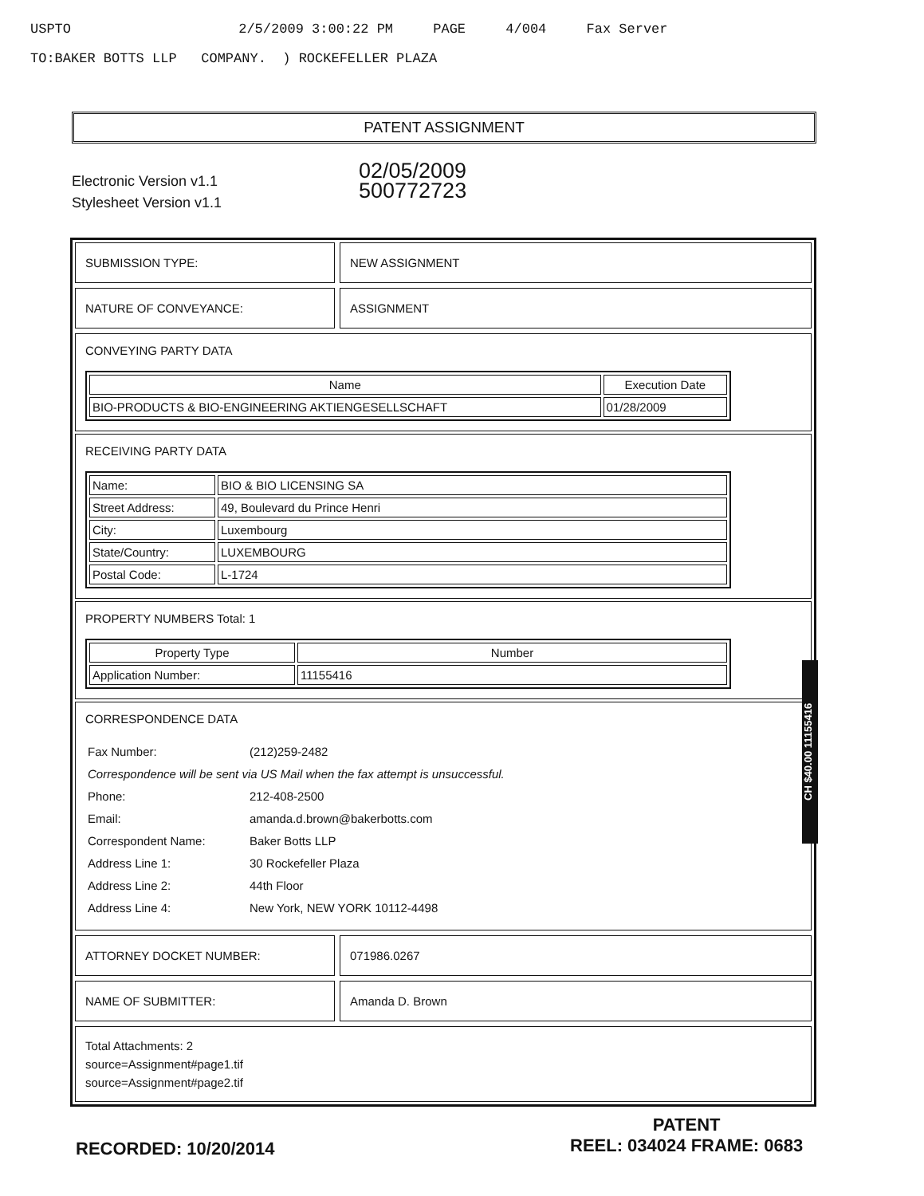USPTO 2/5/2009 3:00:22 PM PAGE 4/004 Fax Server
TO:BAKER BOTTS LLP COMPANY. ) ROCKEFELLER PLAZA
PATENT ASSIGNMENT
Electronic Version v1.1
Stylesheet Version v1.1
02/05/2009
500772723
SUBMISSION TYPE: NEW ASSIGNMENT
NATURE OF CONVEYANCE: ASSIGNMENT
CONVEYING PARTY DATA
| Name | Execution Date |
| --- | --- |
| BIO-PRODUCTS & BIO-ENGINEERING AKTIENGESELLSCHAFT | 01/28/2009 |
RECEIVING PARTY DATA
| Name: | BIO & BIO LICENSING SA |
| Street Address: | 49, Boulevard du Prince Henri |
| City: | Luxembourg |
| State/Country: | LUXEMBOURG |
| Postal Code: | L-1724 |
PROPERTY NUMBERS Total: 1
| Property Type | Number |
| --- | --- |
| Application Number: | 11155416 |
CORRESPONDENCE DATA
| Fax Number: | (212)259-2482 |
| Correspondence will be sent via US Mail when the fax attempt is unsuccessful. | |
| Phone: | 212-408-2500 |
| Email: | amanda.d.brown@bakerbotts.com |
| Correspondent Name: | Baker Botts LLP |
| Address Line 1: | 30 Rockefeller Plaza |
| Address Line 2: | 44th Floor |
| Address Line 4: | New York, NEW YORK 10112-4498 |
ATTORNEY DOCKET NUMBER: 071986.0267
NAME OF SUBMITTER: Amanda D. Brown
Total Attachments: 2
source=Assignment#page1.tif
source=Assignment#page2.tif
CH $40.00 11155416
PATENT
REEL: 034024 FRAME: 0683
RECORDED: 10/20/2014